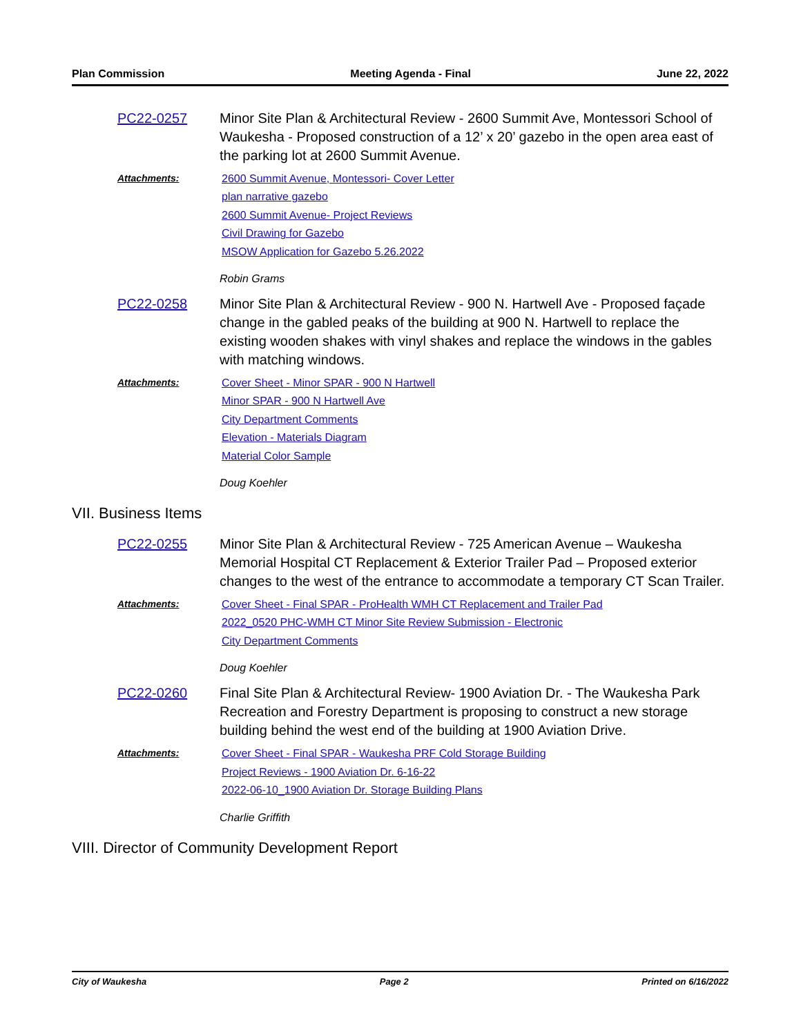Plan Commission Meeting Agenda - Final June 22, 2022
PC22-0257 Minor Site Plan & Architectural Review - 2600 Summit Ave, Montessori School of Waukesha - Proposed construction of a 12’ x 20’ gazebo in the open area east of the parking lot at 2600 Summit Avenue.
Attachments:
2600 Summit Avenue, Montessori- Cover Letter
plan narrative gazebo
2600 Summit Avenue- Project Reviews
Civil Drawing for Gazebo
MSOW Application for Gazebo 5.26.2022
Robin Grams
PC22-0258 Minor Site Plan & Architectural Review - 900 N. Hartwell Ave - Proposed façade change in the gabled peaks of the building at 900 N. Hartwell to replace the existing wooden shakes with vinyl shakes and replace the windows in the gables with matching windows.
Attachments:
Cover Sheet - Minor SPAR - 900 N Hartwell
Minor SPAR - 900 N Hartwell Ave
City Department Comments
Elevation - Materials Diagram
Material Color Sample
Doug Koehler
VII. Business Items
PC22-0255 Minor Site Plan & Architectural Review - 725 American Avenue – Waukesha Memorial Hospital CT Replacement & Exterior Trailer Pad – Proposed exterior changes to the west of the entrance to accommodate a temporary CT Scan Trailer.
Attachments:
Cover Sheet - Final SPAR - ProHealth WMH CT Replacement and Trailer Pad
2022_0520 PHC-WMH CT Minor Site Review Submission - Electronic
City Department Comments
Doug Koehler
PC22-0260 Final Site Plan & Architectural Review- 1900 Aviation Dr. - The Waukesha Park Recreation and Forestry Department is proposing to construct a new storage building behind the west end of the building at 1900 Aviation Drive.
Attachments:
Cover Sheet - Final SPAR - Waukesha PRF Cold Storage Building
Project Reviews - 1900 Aviation Dr. 6-16-22
2022-06-10_1900 Aviation Dr. Storage Building Plans
Charlie Griffith
VIII. Director of Community Development Report
City of Waukesha Page 2 Printed on 6/16/2022